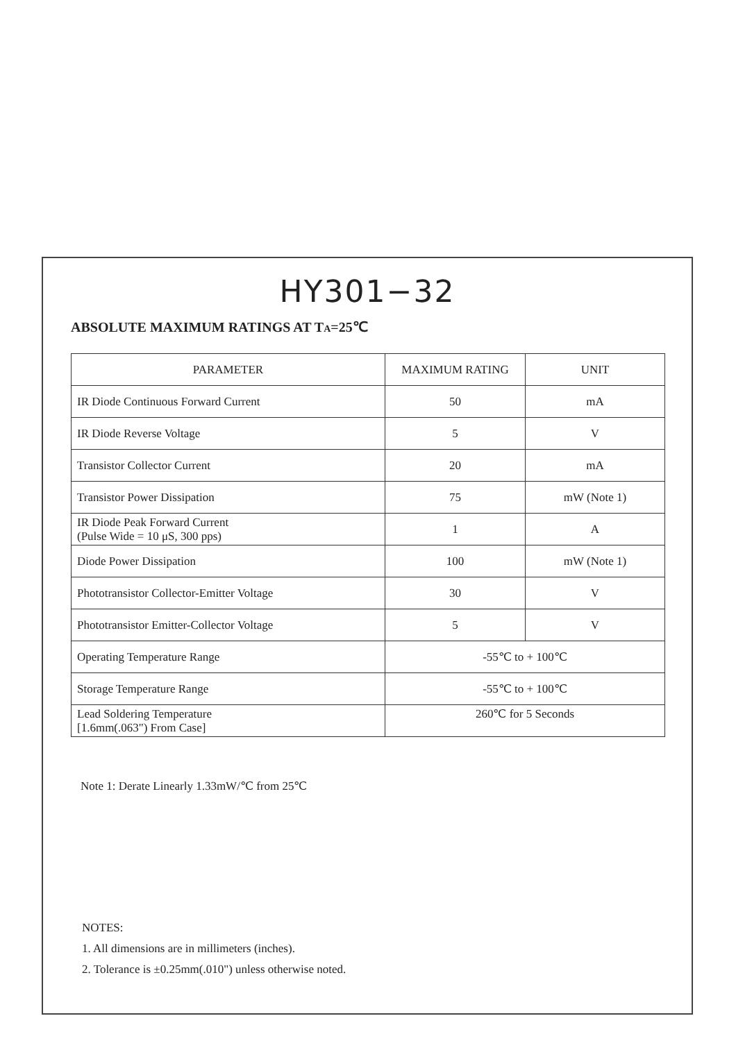HY301−32
ABSOLUTE MAXIMUM RATINGS AT TA=25℃
| PARAMETER | MAXIMUM RATING | UNIT |
| --- | --- | --- |
| IR Diode Continuous Forward Current | 50 | mA |
| IR Diode Reverse Voltage | 5 | V |
| Transistor Collector Current | 20 | mA |
| Transistor Power Dissipation | 75 | mW (Note 1) |
| IR Diode Peak Forward Current (Pulse Wide = 10 μS, 300 pps) | 1 | A |
| Diode Power Dissipation | 100 | mW (Note 1) |
| Phototransistor Collector-Emitter Voltage | 30 | V |
| Phototransistor Emitter-Collector Voltage | 5 | V |
| Operating Temperature Range | -55℃ to + 100℃ | |
| Storage Temperature Range | -55℃ to + 100℃ | |
| Lead Soldering Temperature [1.6mm(.063") From Case] | 260℃ for 5 Seconds | |
Note 1: Derate Linearly 1.33mW/℃ from 25℃
NOTES:
1. All dimensions are in millimeters (inches).
2. Tolerance is ±0.25mm(.010") unless otherwise noted.